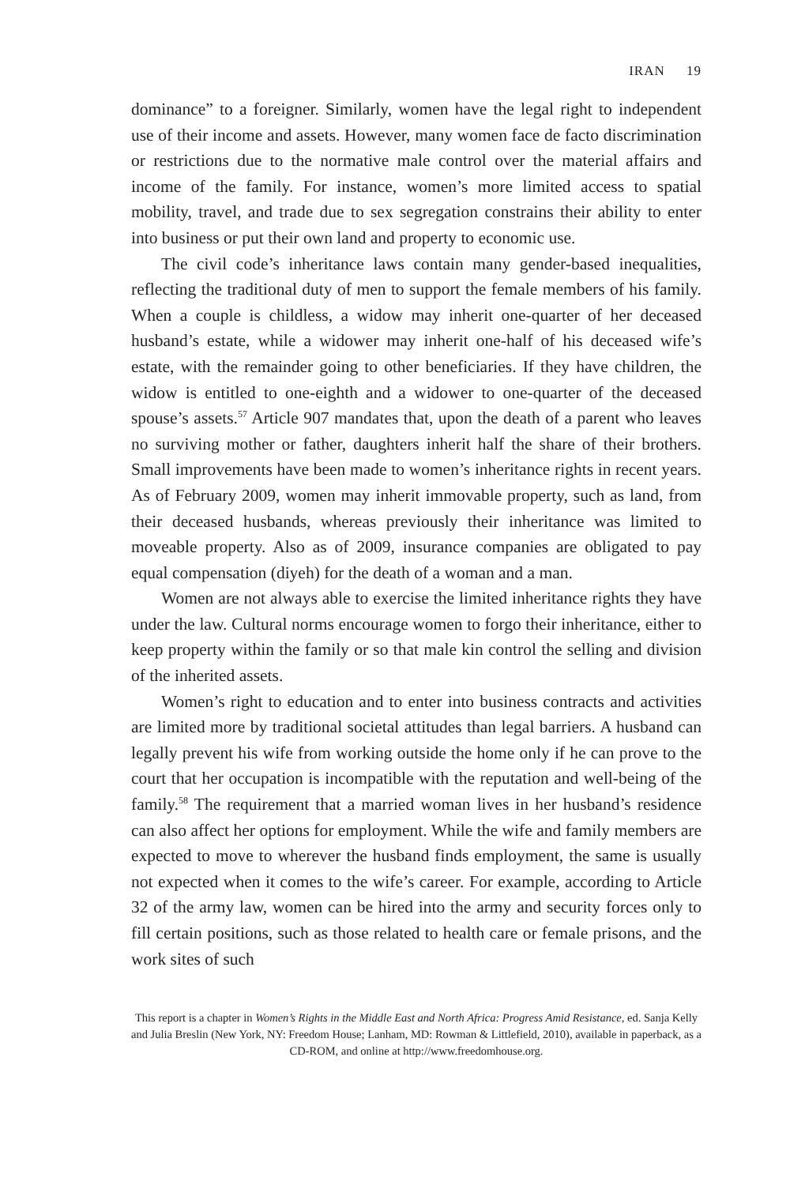IRAN 19
dominance” to a foreigner. Similarly, women have the legal right to independent use of their income and assets. However, many women face de facto discrimination or restrictions due to the normative male control over the material affairs and income of the family. For instance, women’s more limited access to spatial mobility, travel, and trade due to sex segregation constrains their ability to enter into business or put their own land and property to economic use.
The civil code’s inheritance laws contain many gender-based inequalities, reflecting the traditional duty of men to support the female members of his family. When a couple is childless, a widow may inherit one-quarter of her deceased husband’s estate, while a widower may inherit one-half of his deceased wife’s estate, with the remainder going to other beneficiaries. If they have children, the widow is entitled to one-eighth and a widower to one-quarter of the deceased spouse’s assets.<sup>57</sup> Article 907 mandates that, upon the death of a parent who leaves no surviving mother or father, daughters inherit half the share of their brothers. Small improvements have been made to women’s inheritance rights in recent years. As of February 2009, women may inherit immovable property, such as land, from their deceased husbands, whereas previously their inheritance was limited to moveable property. Also as of 2009, insurance companies are obligated to pay equal compensation (diyeh) for the death of a woman and a man.
Women are not always able to exercise the limited inheritance rights they have under the law. Cultural norms encourage women to forgo their inheritance, either to keep property within the family or so that male kin control the selling and division of the inherited assets.
Women’s right to education and to enter into business contracts and activities are limited more by traditional societal attitudes than legal barriers. A husband can legally prevent his wife from working outside the home only if he can prove to the court that her occupation is incompatible with the reputation and well-being of the family.<sup>58</sup> The requirement that a married woman lives in her husband’s residence can also affect her options for employment. While the wife and family members are expected to move to wherever the husband finds employment, the same is usually not expected when it comes to the wife’s career. For example, according to Article 32 of the army law, women can be hired into the army and security forces only to fill certain positions, such as those related to health care or female prisons, and the work sites of such
This report is a chapter in Women’s Rights in the Middle East and North Africa: Progress Amid Resistance, ed. Sanja Kelly and Julia Breslin (New York, NY: Freedom House; Lanham, MD: Rowman & Littlefield, 2010), available in paperback, as a CD-ROM, and online at http://www.freedomhouse.org.